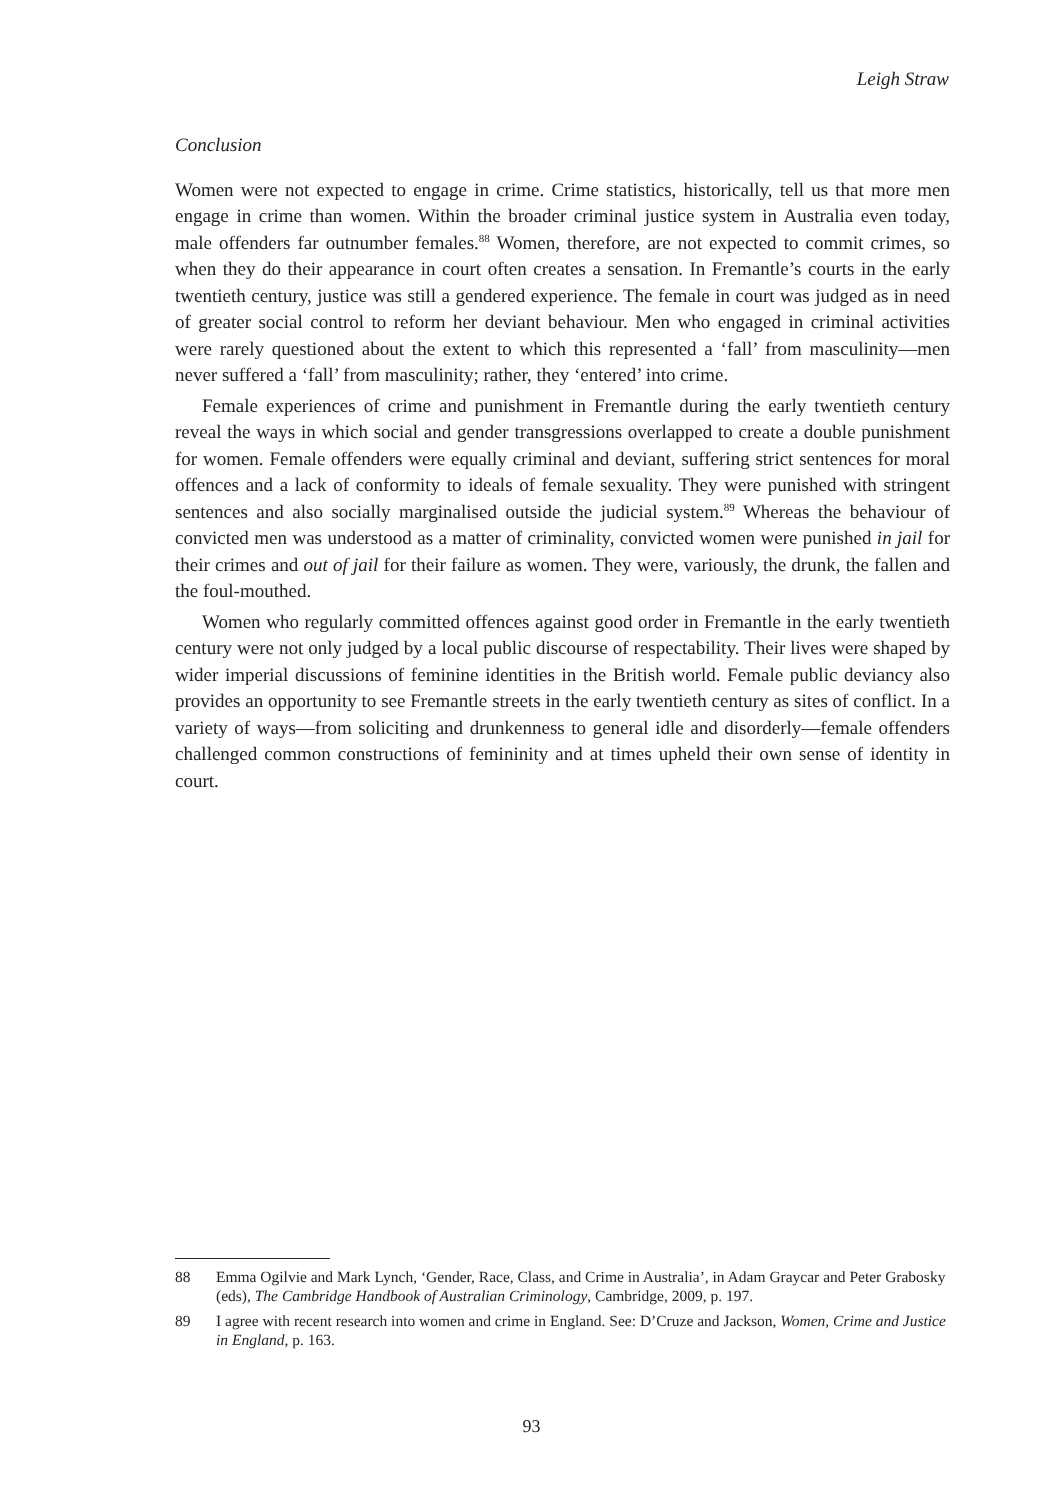Leigh Straw
Conclusion
Women were not expected to engage in crime. Crime statistics, historically, tell us that more men engage in crime than women. Within the broader criminal justice system in Australia even today, male offenders far outnumber females.<sup>88</sup> Women, therefore, are not expected to commit crimes, so when they do their appearance in court often creates a sensation. In Fremantle’s courts in the early twentieth century, justice was still a gendered experience. The female in court was judged as in need of greater social control to reform her deviant behaviour. Men who engaged in criminal activities were rarely questioned about the extent to which this represented a ‘fall’ from masculinity—men never suffered a ‘fall’ from masculinity; rather, they ‘entered’ into crime.
Female experiences of crime and punishment in Fremantle during the early twentieth century reveal the ways in which social and gender transgressions overlapped to create a double punishment for women. Female offenders were equally criminal and deviant, suffering strict sentences for moral offences and a lack of conformity to ideals of female sexuality. They were punished with stringent sentences and also socially marginalised outside the judicial system.<sup>89</sup> Whereas the behaviour of convicted men was understood as a matter of criminality, convicted women were punished in jail for their crimes and out of jail for their failure as women. They were, variously, the drunk, the fallen and the foul-mouthed.
Women who regularly committed offences against good order in Fremantle in the early twentieth century were not only judged by a local public discourse of respectability. Their lives were shaped by wider imperial discussions of feminine identities in the British world. Female public deviancy also provides an opportunity to see Fremantle streets in the early twentieth century as sites of conflict. In a variety of ways—from soliciting and drunkenness to general idle and disorderly—female offenders challenged common constructions of femininity and at times upheld their own sense of identity in court.
88 Emma Ogilvie and Mark Lynch, ‘Gender, Race, Class, and Crime in Australia’, in Adam Graycar and Peter Grabosky (eds), The Cambridge Handbook of Australian Criminology, Cambridge, 2009, p. 197.
89 I agree with recent research into women and crime in England. See: D’Cruze and Jackson, Women, Crime and Justice in England, p. 163.
93